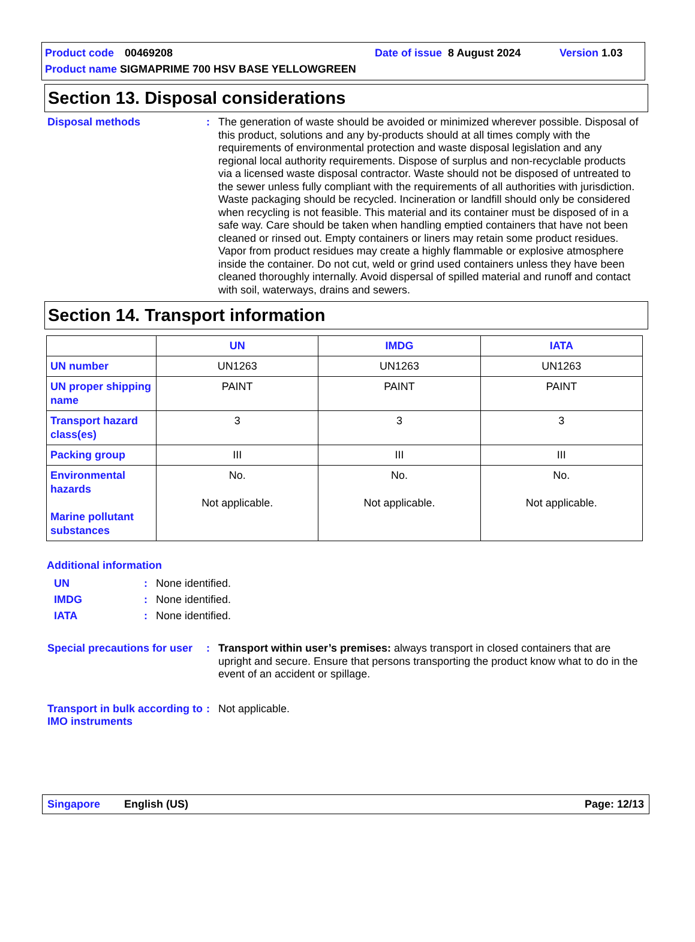Product code 00469208 Date of issue 8 August 2024 Version 1.03
Product name SIGMAPRIME 700 HSV BASE YELLOWGREEN
Section 13. Disposal considerations
Disposal methods : The generation of waste should be avoided or minimized wherever possible. Disposal of this product, solutions and any by-products should at all times comply with the requirements of environmental protection and waste disposal legislation and any regional local authority requirements. Dispose of surplus and non-recyclable products via a licensed waste disposal contractor. Waste should not be disposed of untreated to the sewer unless fully compliant with the requirements of all authorities with jurisdiction. Waste packaging should be recycled. Incineration or landfill should only be considered when recycling is not feasible. This material and its container must be disposed of in a safe way. Care should be taken when handling emptied containers that have not been cleaned or rinsed out. Empty containers or liners may retain some product residues. Vapor from product residues may create a highly flammable or explosive atmosphere inside the container. Do not cut, weld or grind used containers unless they have been cleaned thoroughly internally. Avoid dispersal of spilled material and runoff and contact with soil, waterways, drains and sewers.
Section 14. Transport information
| | UN | IMDG | IATA |
| --- | --- | --- | --- |
| UN number | UN1263 | UN1263 | UN1263 |
| UN proper shipping name | PAINT | PAINT | PAINT |
| Transport hazard class(es) | 3 | 3 | 3 |
| Packing group | III | III | III |
| Environmental hazards Marine pollutant substances | No. Not applicable. | No. Not applicable. | No. Not applicable. |
Additional information
UN : None identified.
IMDG : None identified.
IATA : None identified.
Special precautions for user
: Transport within user’s premises: always transport in closed containers that are upright and secure. Ensure that persons transporting the product know what to do in the event of an accident or spillage.
Transport in bulk according to IMO instruments
: Not applicable.
Singapore English (US) Page: 12/13